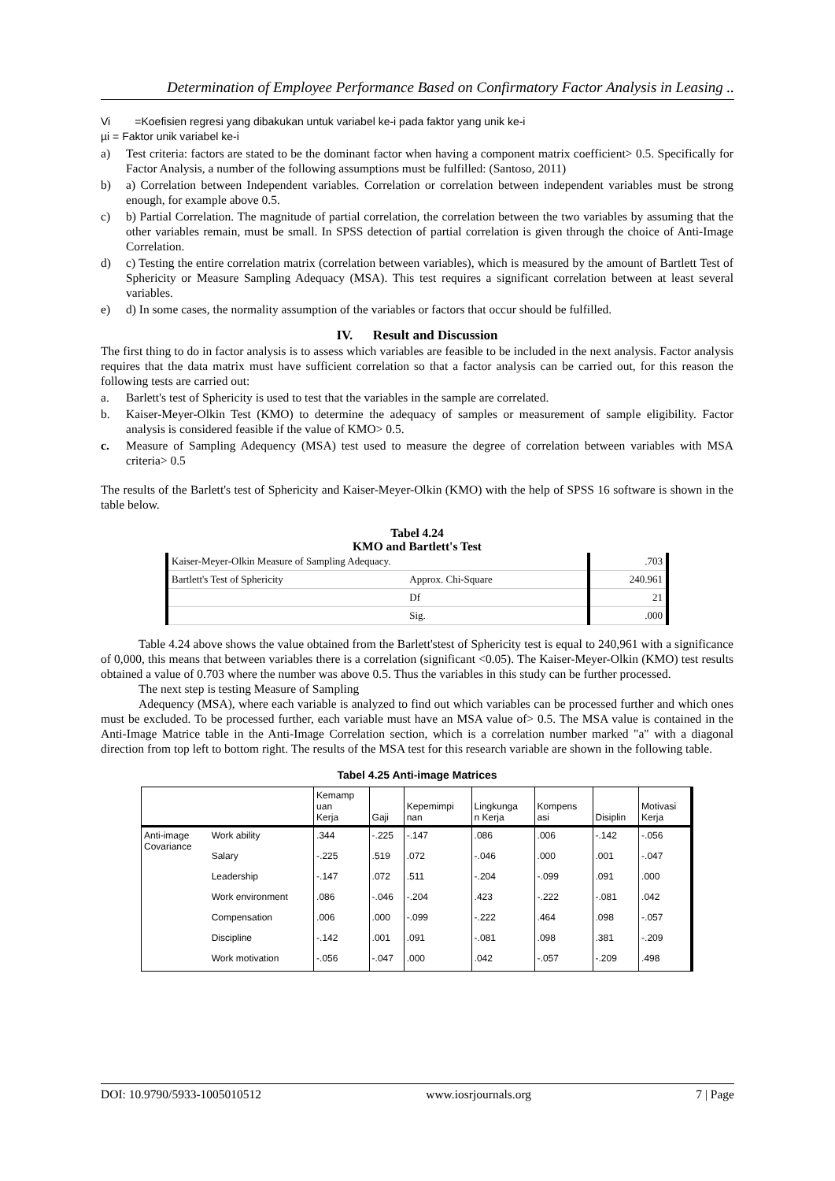Determination of Employee Performance Based on Confirmatory Factor Analysis in Leasing ..
Vi =Koefisien regresi yang dibakukan untuk variabel ke-i pada faktor yang unik ke-i
µi = Faktor unik variabel ke-i
a) Test criteria: factors are stated to be the dominant factor when having a component matrix coefficient> 0.5. Specifically for Factor Analysis, a number of the following assumptions must be fulfilled: (Santoso, 2011)
b) a) Correlation between Independent variables. Correlation or correlation between independent variables must be strong enough, for example above 0.5.
c) b) Partial Correlation. The magnitude of partial correlation, the correlation between the two variables by assuming that the other variables remain, must be small. In SPSS detection of partial correlation is given through the choice of Anti-Image Correlation.
d) c) Testing the entire correlation matrix (correlation between variables), which is measured by the amount of Bartlett Test of Sphericity or Measure Sampling Adequacy (MSA). This test requires a significant correlation between at least several variables.
e) d) In some cases, the normality assumption of the variables or factors that occur should be fulfilled.
IV. Result and Discussion
The first thing to do in factor analysis is to assess which variables are feasible to be included in the next analysis. Factor analysis requires that the data matrix must have sufficient correlation so that a factor analysis can be carried out, for this reason the following tests are carried out:
a. Barlett's test of Sphericity is used to test that the variables in the sample are correlated.
b. Kaiser-Meyer-Olkin Test (KMO) to determine the adequacy of samples or measurement of sample eligibility. Factor analysis is considered feasible if the value of KMO> 0.5.
c. Measure of Sampling Adequency (MSA) test used to measure the degree of correlation between variables with MSA criteria> 0.5
The results of the Barlett's test of Sphericity and Kaiser-Meyer-Olkin (KMO) with the help of SPSS 16 software is shown in the table below.
Tabel 4.24
KMO and Bartlett's Test
| Kaiser-Meyer-Olkin Measure of Sampling Adequacy. | | .703 |
| Bartlett's Test of Sphericity | Approx. Chi-Square | 240.961 |
| | Df | 21 |
| | Sig. | .000 |
Table 4.24 above shows the value obtained from the Barlett'stest of Sphericity test is equal to 240,961 with a significance of 0,000, this means that between variables there is a correlation (significant <0.05). The Kaiser-Meyer-Olkin (KMO) test results obtained a value of 0.703 where the number was above 0.5. Thus the variables in this study can be further processed.
The next step is testing Measure of Sampling
Adequency (MSA), where each variable is analyzed to find out which variables can be processed further and which ones must be excluded. To be processed further, each variable must have an MSA value of> 0.5. The MSA value is contained in the Anti-Image Matrice table in the Anti-Image Correlation section, which is a correlation number marked "a" with a diagonal direction from top left to bottom right. The results of the MSA test for this research variable are shown in the following table.
Tabel 4.25 Anti-image Matrices
| | | Kemamp uan Kerja | Gaji | Kepemimpi nan | Lingkunga n Kerja | Kompens asi | Disiplin | Motivasi Kerja |
| --- | --- | --- | --- | --- | --- | --- | --- | --- |
| Anti-image Covariance | Work ability | .344 | -.225 | -.147 | .086 | .006 | -.142 | -.056 |
| | Salary | -.225 | .519 | .072 | -.046 | .000 | .001 | -.047 |
| | Leadership | -.147 | .072 | .511 | -.204 | -.099 | .091 | .000 |
| | Work environment | .086 | -.046 | -.204 | .423 | -.222 | -.081 | .042 |
| | Compensation | .006 | .000 | -.099 | -.222 | .464 | .098 | -.057 |
| | Discipline | -.142 | .001 | .091 | -.081 | .098 | .381 | -.209 |
| | Work motivation | -.056 | -.047 | .000 | .042 | -.057 | -.209 | .498 |
DOI: 10.9790/5933-1005010512 www.iosrjournals.org 7 | Page